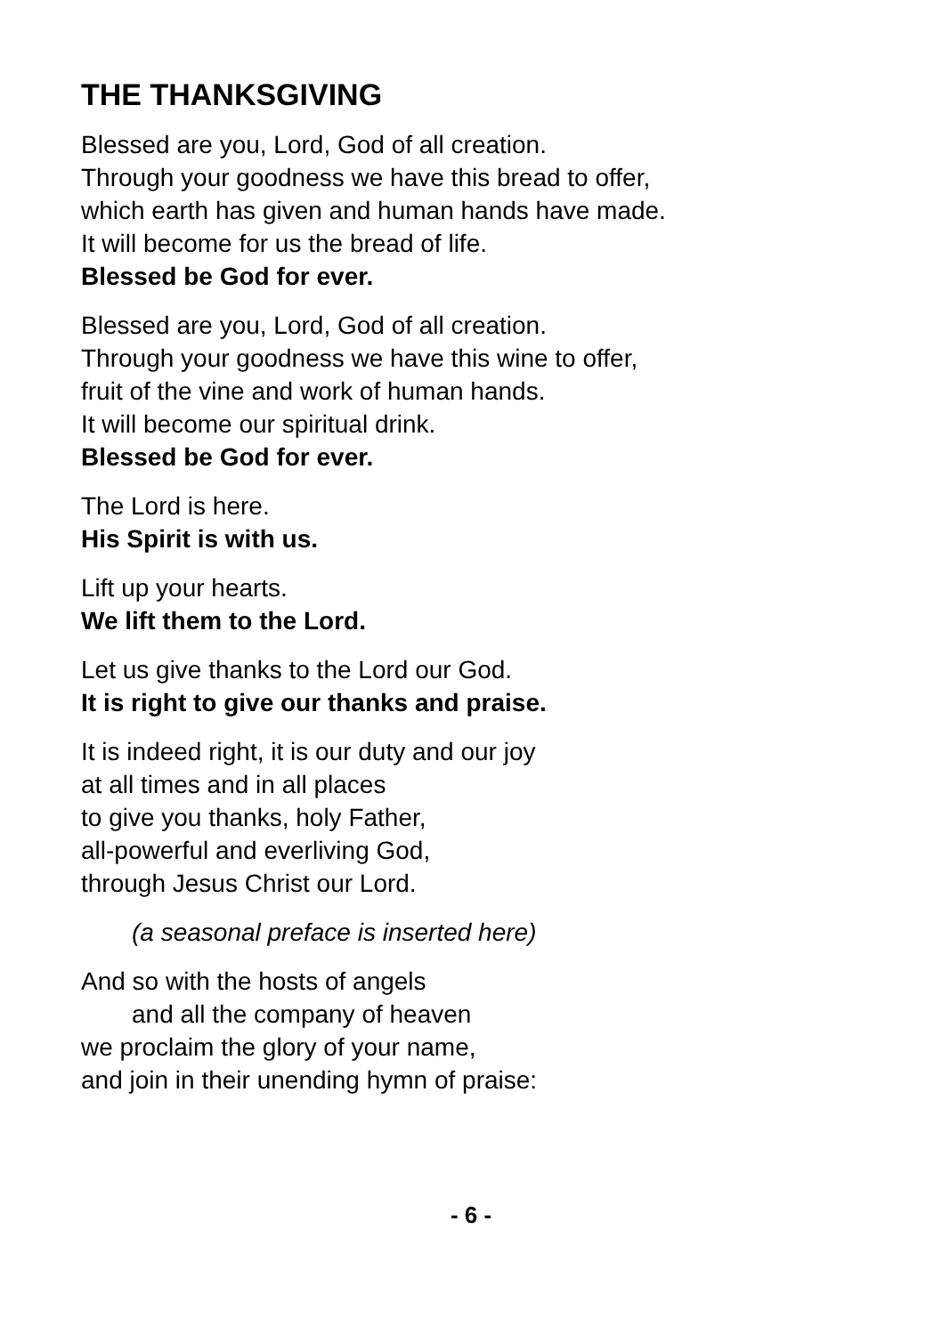THE THANKSGIVING
Blessed are you, Lord, God of all creation.
Through your goodness we have this bread to offer,
which earth has given and human hands have made.
It will become for us the bread of life.
Blessed be God for ever.
Blessed are you, Lord, God of all creation.
Through your goodness we have this wine to offer,
fruit of the vine and work of human hands.
It will become our spiritual drink.
Blessed be God for ever.
The Lord is here.
His Spirit is with us.
Lift up your hearts.
We lift them to the Lord.
Let us give thanks to the Lord our God.
It is right to give our thanks and praise.
It is indeed right, it is our duty and our joy
at all times and in all places
to give you thanks, holy Father,
all-powerful and everliving God,
through Jesus Christ our Lord.
(a seasonal preface is inserted here)
And so with the hosts of angels
and all the company of heaven
we proclaim the glory of your name,
and join in their unending hymn of praise:
- 6 -